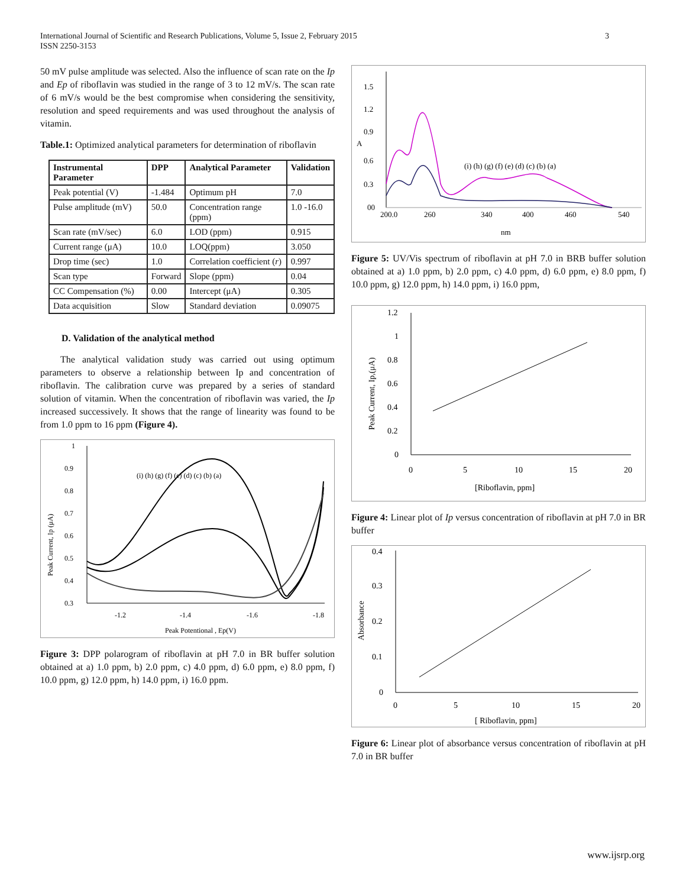3 International Journal of Scientific and Research Publications, Volume 5, Issue 2, February 2015
ISSN 2250-3153
50 mV pulse amplitude was selected. Also the influence of scan rate on the Ip and Ep of riboflavin was studied in the range of 3 to 12 mV/s. The scan rate of 6 mV/s would be the best compromise when considering the sensitivity, resolution and speed requirements and was used throughout the analysis of vitamin.
Table.1: Optimized analytical parameters for determination of riboflavin
| Instrumental Parameter | DPP | Analytical Parameter | Validation |
| --- | --- | --- | --- |
| Peak potential (V) | -1.484 | Optimum pH | 7.0 |
| Pulse amplitude (mV) | 50.0 | Concentration range (ppm) | 1.0 -16.0 |
| Scan rate (mV/sec) | 6.0 | LOD (ppm) | 0.915 |
| Current range (μA) | 10.0 | LOQ(ppm) | 3.050 |
| Drop time (sec) | 1.0 | Correlation coefficient ( r ) | 0.997 |
| Scan type | Forward | Slope (ppm) | 0.04 |
| CC Compensation (%) | 0.00 | Intercept (μA) | 0.305 |
| Data acquisition | Slow | Standard deviation | 0.09075 |
D. Validation of the analytical method
The analytical validation study was carried out using optimum parameters to observe a relationship between Ip and concentration of riboflavin. The calibration curve was prepared by a series of standard solution of vitamin. When the concentration of riboflavin was varied, the Ip increased successively. It shows that the range of linearity was found to be from 1.0 ppm to 16 ppm (Figure 4).
1
0.9
0.8
0.7
0.6
0.5
0.4
0.3
-1.2
-1.4
-1.6
-1.8
Peak Potentional , Ep(V)
Peak Current, Ip (μA)
(i) (h) (g) (f) (e) (d) (c) (b) (a)
Figure 3: DPP polarogram of riboflavin at pH 7.0 in BR buffer solution obtained at a) 1.0 ppm, b) 2.0 ppm, c) 4.0 ppm, d) 6.0 ppm, e) 8.0 ppm, f) 10.0 ppm, g) 12.0 ppm, h) 14.0 ppm, i) 16.0 ppm.
1.5
1.2
0.9
A
0.6
0.3
00
200.0
260
340
400
460
540
nm
(i) (h) (g) (f) (e) (d) (c) (b) (a)
Figure 5: UV/Vis spectrum of riboflavin at pH 7.0 in BRB buffer solution obtained at a) 1.0 ppm, b) 2.0 ppm, c) 4.0 ppm, d) 6.0 ppm, e) 8.0 ppm, f) 10.0 ppm, g) 12.0 ppm, h) 14.0 ppm, i) 16.0 ppm,
1.2
1
0.8
0.6
0.4
0.2
0
0
5
10
15
20
[Riboflavin, ppm]
Peak Current, Ip,(μA)
Figure 4: Linear plot of Ip versus concentration of riboflavin at pH 7.0 in BR buffer
0.4
0.3
0.2
0.1
0
0
5
10
15
20
[ Riboflavin, ppm]
Absorbance
Figure 6: Linear plot of absorbance versus concentration of riboflavin at pH 7.0 in BR buffer
www.ijsrp.org